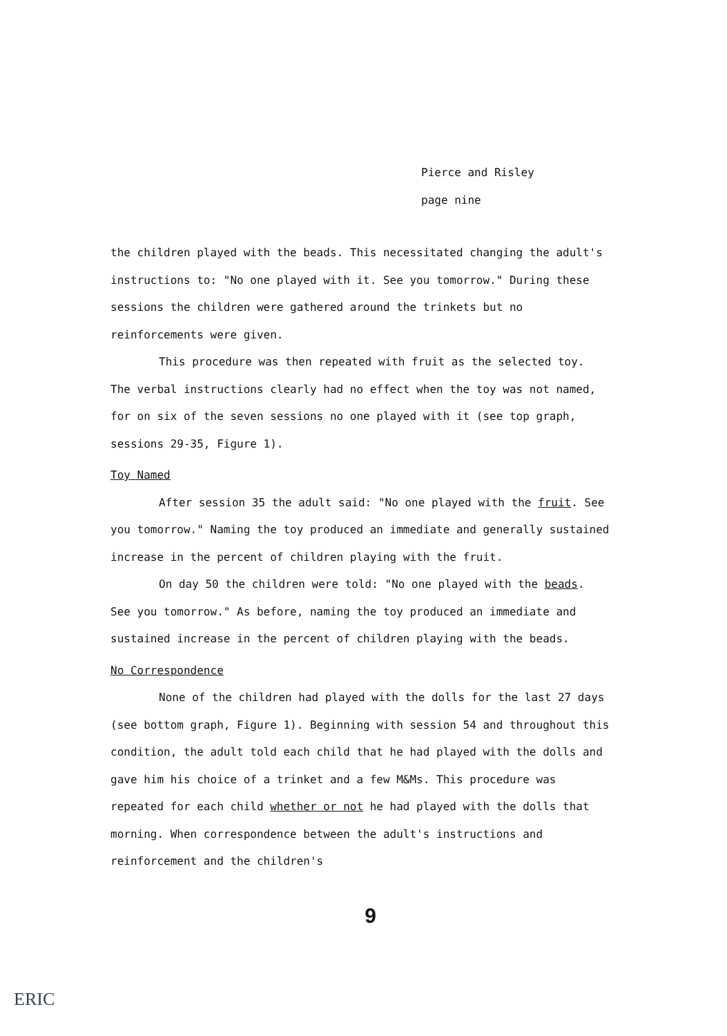Pierce and Risley
page nine
the children played with the beads. This necessitated changing the adult's instructions to: "No one played with it. See you tomorrow." During these sessions the children were gathered around the trinkets but no reinforcements were given.
This procedure was then repeated with fruit as the selected toy. The verbal instructions clearly had no effect when the toy was not named, for on six of the seven sessions no one played with it (see top graph, sessions 29-35, Figure 1).
Toy Named
After session 35 the adult said: "No one played with the fruit. See you tomorrow." Naming the toy produced an immediate and generally sustained increase in the percent of children playing with the fruit.
On day 50 the children were told: "No one played with the beads. See you tomorrow." As before, naming the toy produced an immediate and sustained increase in the percent of children playing with the beads.
No Correspondence
None of the children had played with the dolls for the last 27 days (see bottom graph, Figure 1). Beginning with session 54 and throughout this condition, the adult told each child that he had played with the dolls and gave him his choice of a trinket and a few M&Ms. This procedure was repeated for each child whether or not he had played with the dolls that morning. When correspondence between the adult's instructions and reinforcement and the children's
9
ERIC